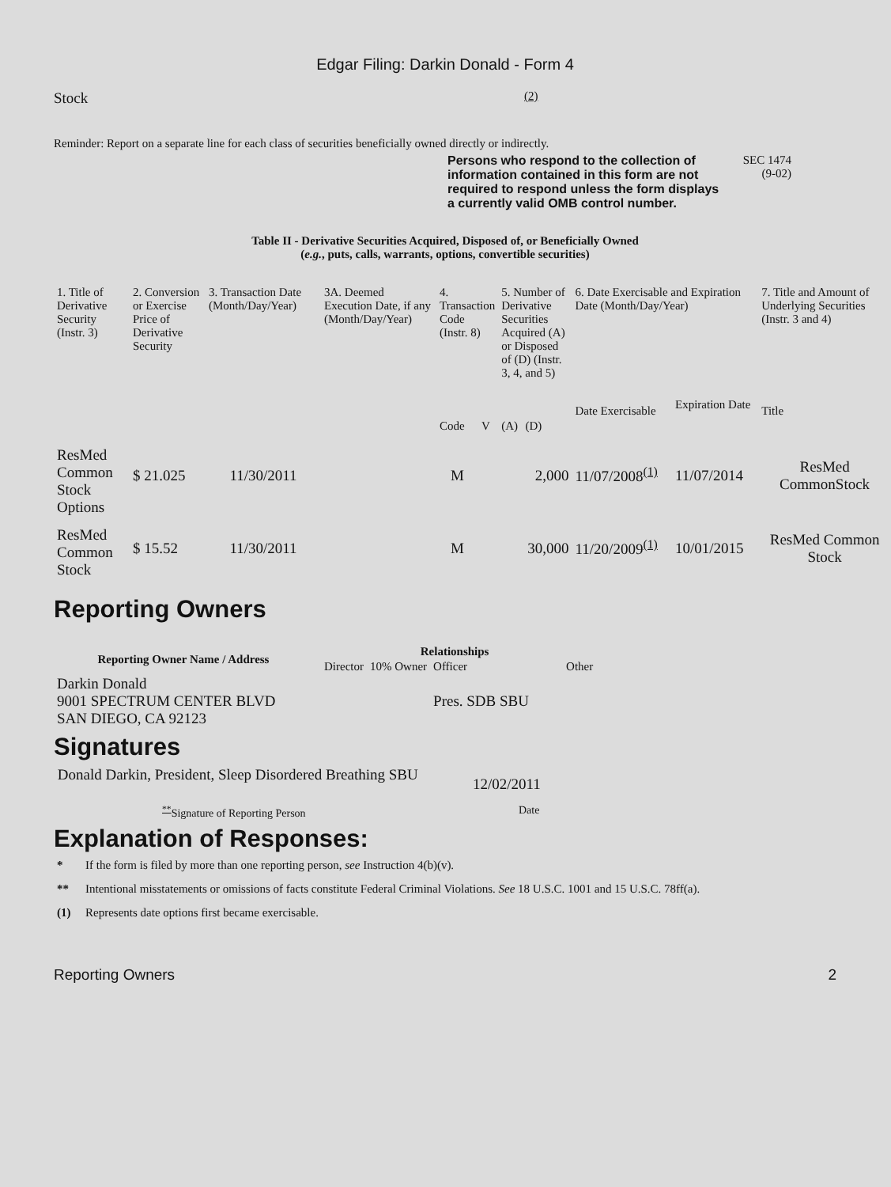Edgar Filing: Darkin Donald - Form 4
Stock (2)
Reminder: Report on a separate line for each class of securities beneficially owned directly or indirectly.
Persons who respond to the collection of information contained in this form are not required to respond unless the form displays a currently valid OMB control number.
SEC 1474
(9-02)
Table II - Derivative Securities Acquired, Disposed of, or Beneficially Owned
(e.g., puts, calls, warrants, options, convertible securities)
| 1. Title of Derivative Security (Instr. 3) | 2. Conversion or Exercise Price of Derivative Security | 3. Transaction Date (Month/Day/Year) | 3A. Deemed Execution Date, if any (Month/Day/Year) | 4. Transaction Code (Instr. 8) | | 5. Number of Derivative Securities Acquired (A) or Disposed of (D) (Instr. 3, 4, and 5) | | 6. Date Exercisable and Expiration Date (Month/Day/Year) | | 7. Title and Amount of Underlying Securities (Instr. 3 and 4) |
| | | | | | | | | Date Exercisable | Expiration Date | Title |
| | | | | Code | V | (A) | (D) | | | |
| ResMed Common Stock Options | $ 21.025 | 11/30/2011 | | M | | | 2,000 | 11/07/2008<sup>(1)</sup> | 11/07/2014 | ResMed CommonStock |
| ResMed Common Stock | $ 15.52 | 11/30/2011 | | M | | | 30,000 | 11/20/2009<sup>(1)</sup> | 10/01/2015 | ResMed Common Stock |
Reporting Owners
| Reporting Owner Name / Address | Relationships | | | |
| --- | --- | --- | --- | --- |
| | Director | 10% Owner | Officer | Other |
| Darkin Donald 9001 SPECTRUM CENTER BLVD SAN DIEGO, CA 92123 | | | Pres. SDB SBU | |
Signatures
Donald Darkin, President, Sleep Disordered Breathing SBU
12/02/2011
<sup>**</sup> Signature of Reporting Person Date
Explanation of Responses:
| * | If the form is filed by more than one reporting person, see Instruction 4(b)(v). |
| ** | Intentional misstatements or omissions of facts constitute Federal Criminal Violations. See 18 U.S.C. 1001 and 15 U.S.C. 78ff(a). |
| (1) | Represents date options first became exercisable. |
Reporting Owners 2